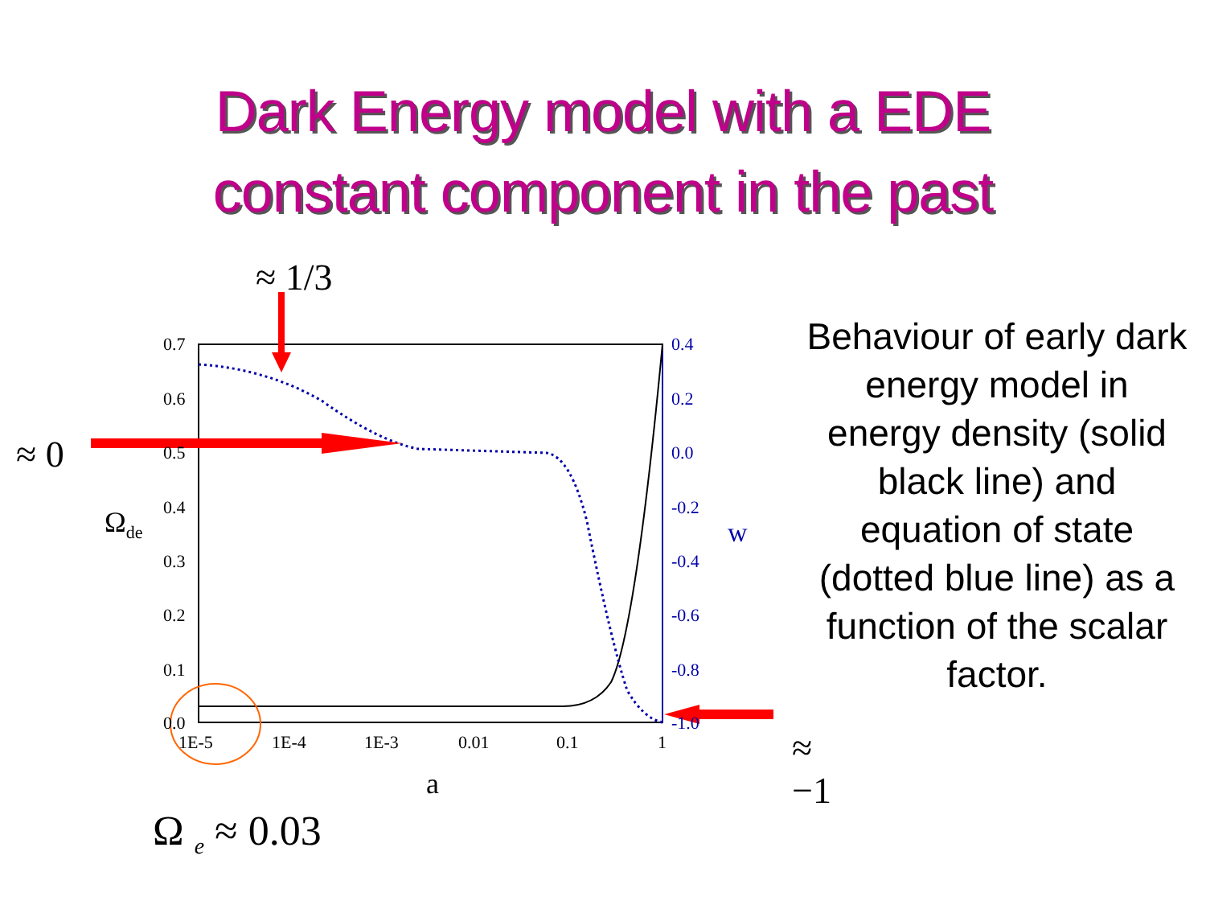Dark Energy model with a EDE
constant component in the past
≈ 1/3
≈ 0
≈ −1
0.7
0.6
0.5
0.4
0.3
0.2
0.1
0.0
0.4
0.2
0.0
-0.2
-0.4
-0.6
-0.8
-1.0
1E-5 1E-4 1E-3 0.01 0.1 1
a
Ω<sub>de</sub> w
Ω <sub>e</sub> ≈ 0.03
Behaviour of early dark energy model in energy density (solid black line) and equation of state (dotted blue line) as a function of the scalar factor.